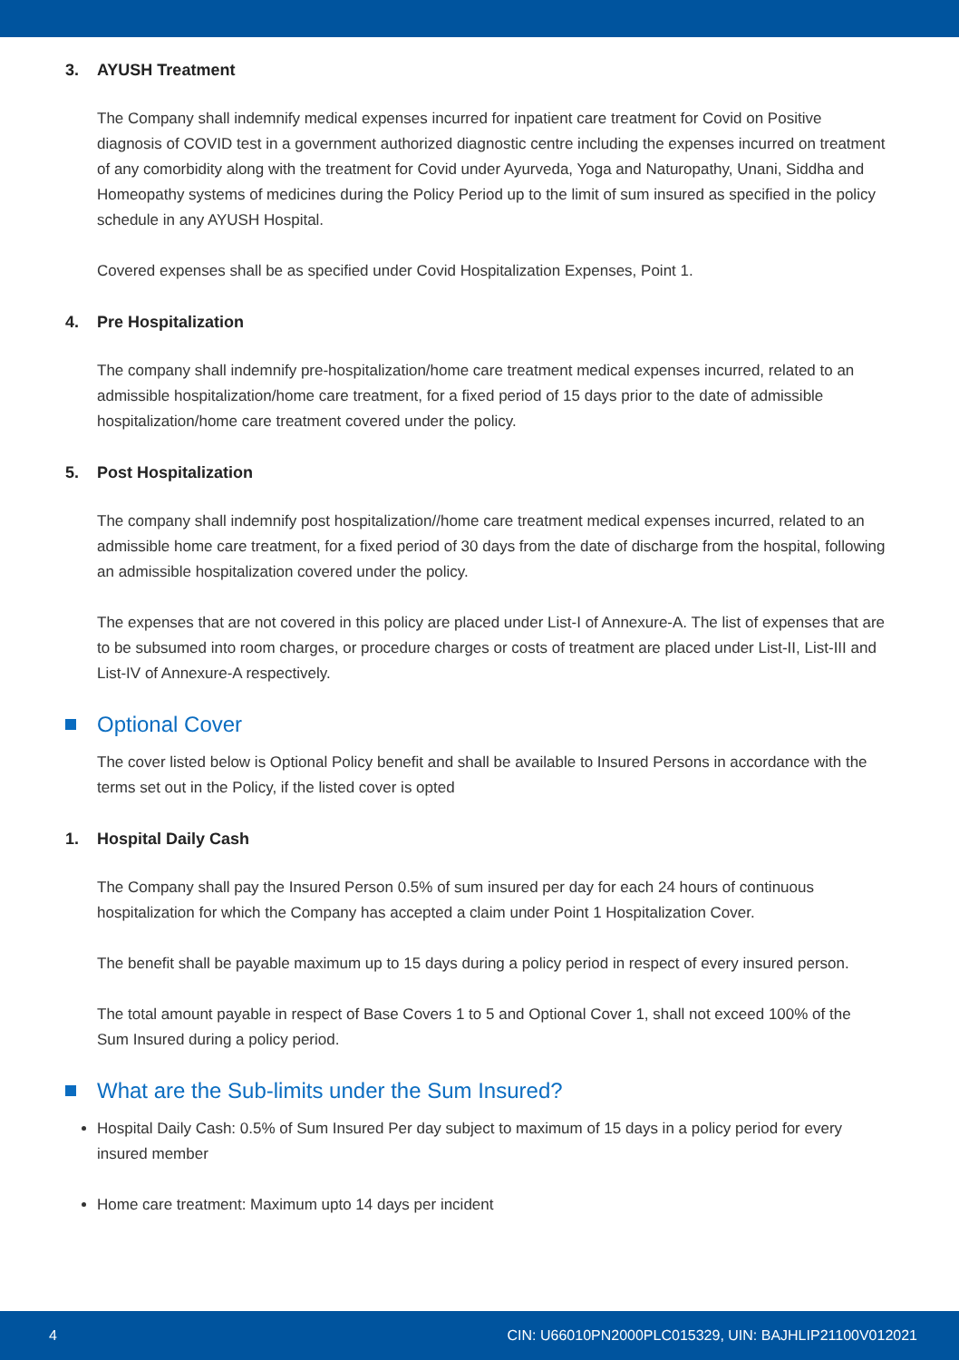3. AYUSH Treatment
The Company shall indemnify medical expenses incurred for inpatient care treatment for Covid on Positive diagnosis of COVID test in a government authorized diagnostic centre including the expenses incurred on treatment of any comorbidity along with the treatment for Covid under Ayurveda, Yoga and Naturopathy, Unani, Siddha and Homeopathy systems of medicines during the Policy Period up to the limit of sum insured as specified in the policy schedule in any AYUSH Hospital.
Covered expenses shall be as specified under Covid Hospitalization Expenses, Point 1.
4. Pre Hospitalization
The company shall indemnify pre-hospitalization/home care treatment medical expenses incurred, related to an admissible hospitalization/home care treatment, for a fixed period of 15 days prior to the date of admissible hospitalization/home care treatment covered under the policy.
5. Post Hospitalization
The company shall indemnify post hospitalization//home care treatment medical expenses incurred, related to an admissible home care treatment, for a fixed period of 30 days from the date of discharge from the hospital, following an admissible hospitalization covered under the policy.
The expenses that are not covered in this policy are placed under List-I of Annexure-A. The list of expenses that are to be subsumed into room charges, or procedure charges or costs of treatment are placed under List-II, List-III and List-IV of Annexure-A respectively.
Optional Cover
The cover listed below is Optional Policy benefit and shall be available to Insured Persons in accordance with the terms set out in the Policy, if the listed cover is opted
1. Hospital Daily Cash
The Company shall pay the Insured Person 0.5% of sum insured per day for each 24 hours of continuous hospitalization for which the Company has accepted a claim under Point 1 Hospitalization Cover.
The benefit shall be payable maximum up to 15 days during a policy period in respect of every insured person.
The total amount payable in respect of Base Covers 1 to 5 and Optional Cover 1, shall not exceed 100% of the Sum Insured during a policy period.
What are the Sub-limits under the Sum Insured?
Hospital Daily Cash: 0.5% of Sum Insured Per day subject to maximum of 15 days in a policy period for every insured member
Home care treatment: Maximum upto 14 days per incident
4 CIN: U66010PN2000PLC015329, UIN: BAJHLIP21100V012021